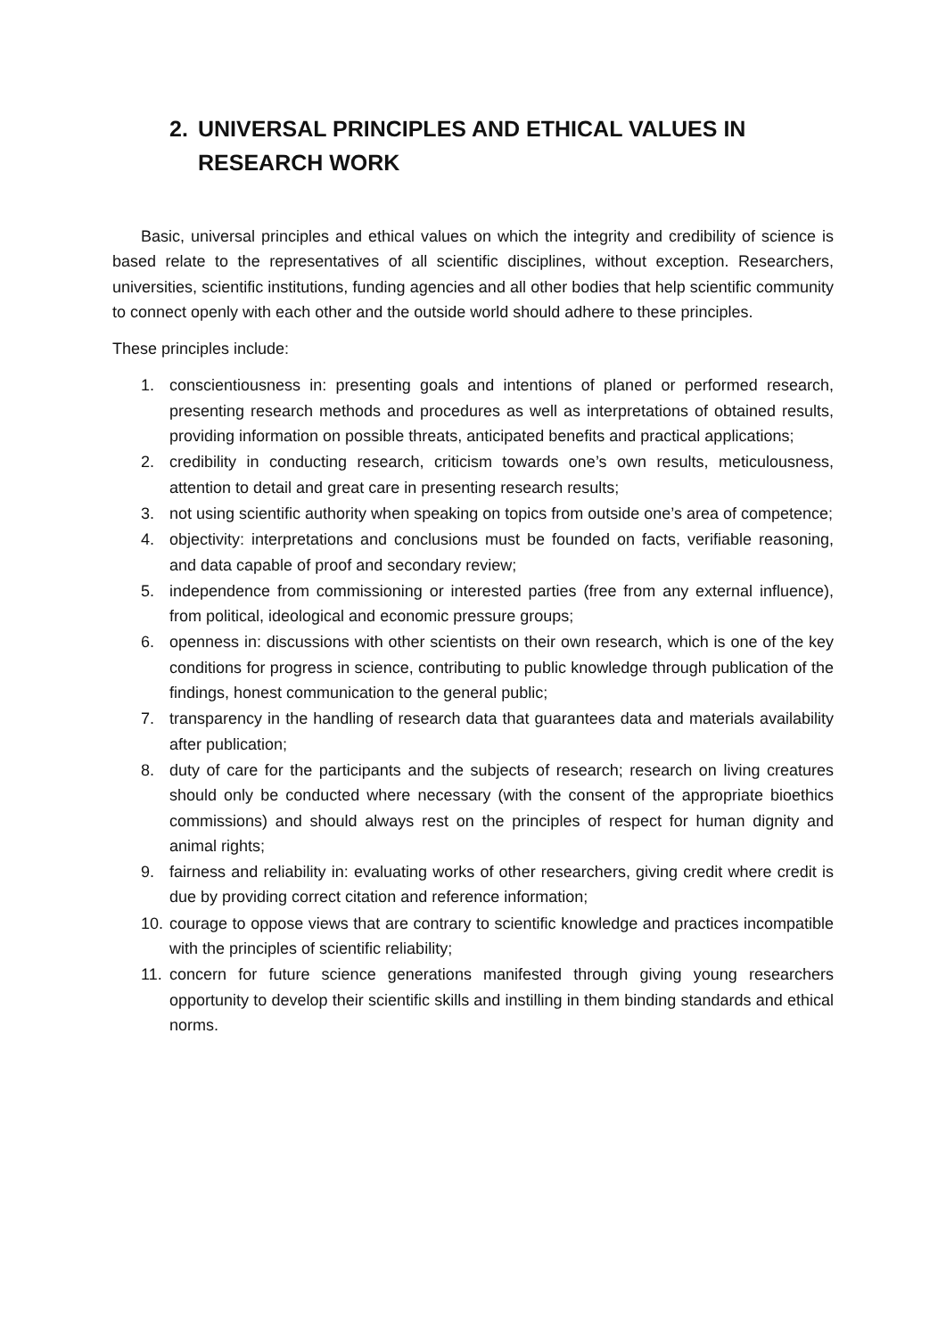2. UNIVERSAL PRINCIPLES AND ETHICAL VALUES IN RESEARCH WORK
Basic, universal principles and ethical values on which the integrity and credibility of science is based relate to the representatives of all scientific disciplines, without exception. Researchers, universities, scientific institutions, funding agencies and all other bodies that help scientific community to connect openly with each other and the outside world should adhere to these principles.
These principles include:
1. conscientiousness in: presenting goals and intentions of planed or performed research, presenting research methods and procedures as well as interpretations of obtained results, providing information on possible threats, anticipated benefits and practical applications;
2. credibility in conducting research, criticism towards one’s own results, meticulousness, attention to detail and great care in presenting research results;
3. not using scientific authority when speaking on topics from outside one’s area of competence;
4. objectivity: interpretations and conclusions must be founded on facts, verifiable reasoning, and data capable of proof and secondary review;
5. independence from commissioning or interested parties (free from any external influence), from political, ideological and economic pressure groups;
6. openness in: discussions with other scientists on their own research, which is one of the key conditions for progress in science, contributing to public knowledge through publication of the findings, honest communication to the general public;
7. transparency in the handling of research data that guarantees data and materials availability after publication;
8. duty of care for the participants and the subjects of research; research on living creatures should only be conducted where necessary (with the consent of the appropriate bioethics commissions) and should always rest on the principles of respect for human dignity and animal rights;
9. fairness and reliability in: evaluating works of other researchers, giving credit where credit is due by providing correct citation and reference information;
10. courage to oppose views that are contrary to scientific knowledge and practices incompatible with the principles of scientific reliability;
11. concern for future science generations manifested through giving young researchers opportunity to develop their scientific skills and instilling in them binding standards and ethical norms.